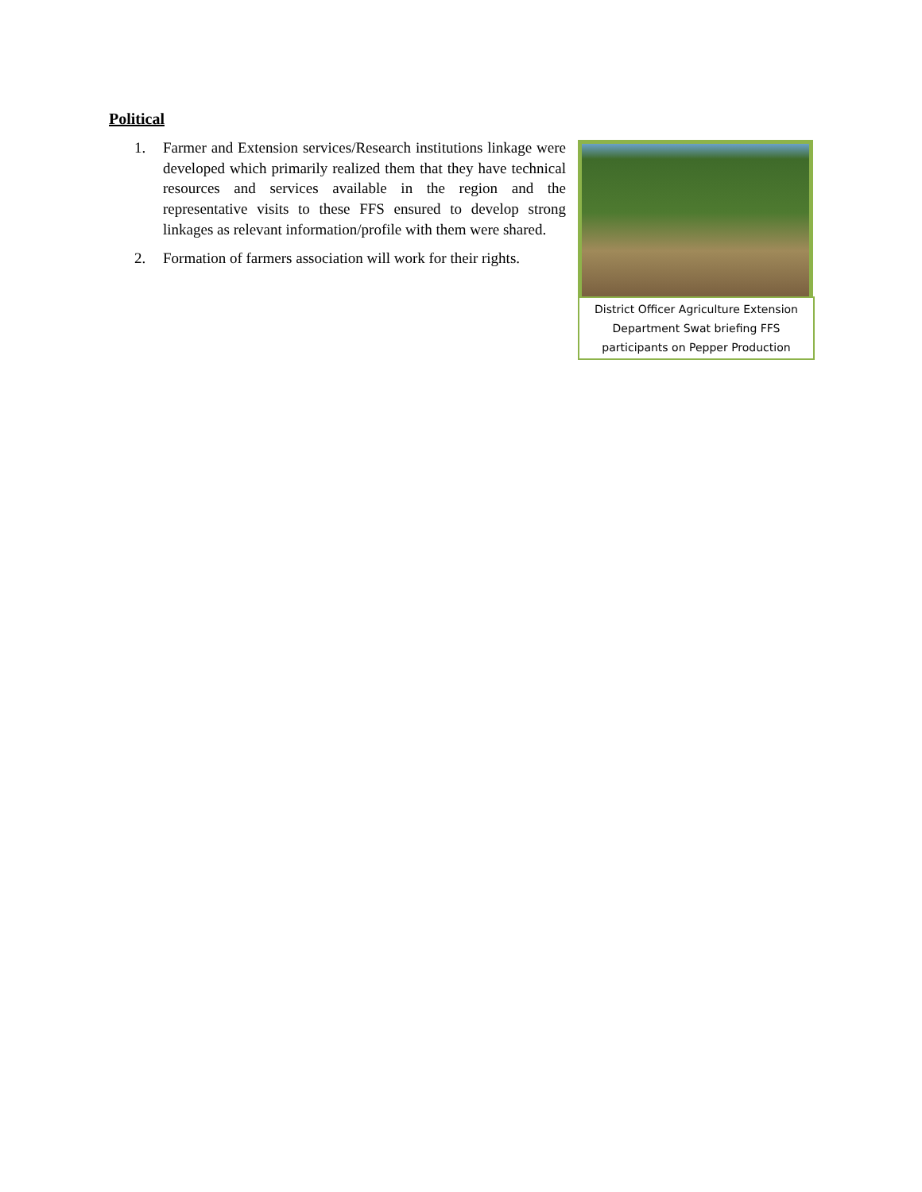Political
1. Farmer and Extension services/Research institutions linkage were developed which primarily realized them that they have technical resources and services available in the region and the representative visits to these FFS ensured to develop strong linkages as relevant information/profile with them were shared.
2. Formation of farmers association will work for their rights.
District Officer Agriculture Extension Department Swat briefing FFS participants on Pepper Production